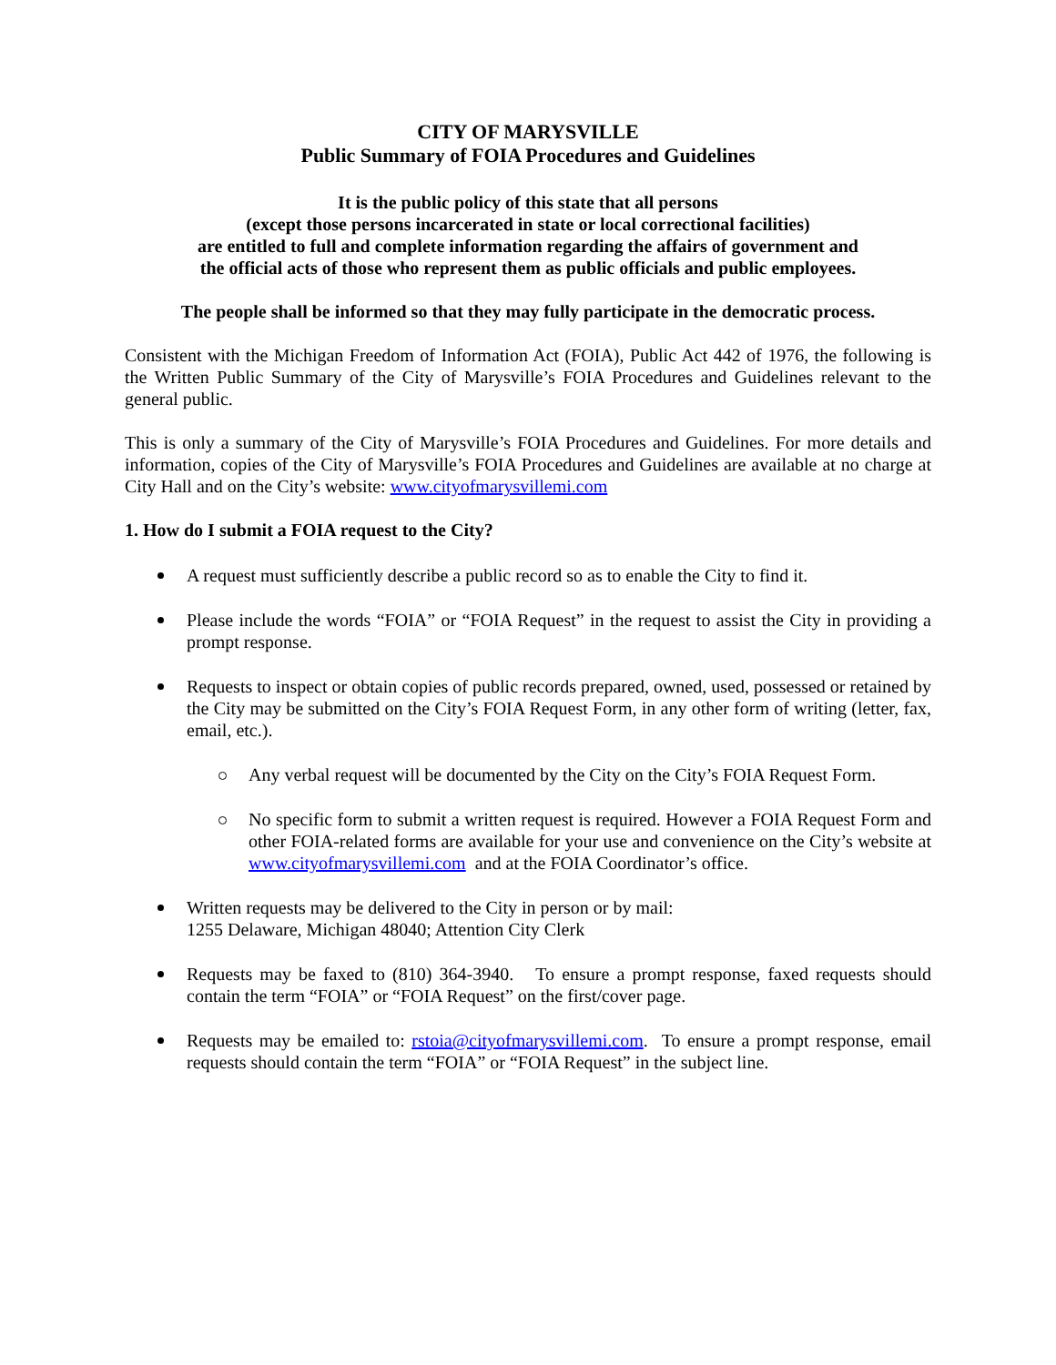CITY OF MARYSVILLE
Public Summary of FOIA Procedures and Guidelines
It is the public policy of this state that all persons
(except those persons incarcerated in state or local correctional facilities)
are entitled to full and complete information regarding the affairs of government and
the official acts of those who represent them as public officials and public employees.
The people shall be informed so that they may fully participate in the democratic process.
Consistent with the Michigan Freedom of Information Act (FOIA), Public Act 442 of 1976, the following is the Written Public Summary of the City of Marysville’s FOIA Procedures and Guidelines relevant to the general public.
This is only a summary of the City of Marysville’s FOIA Procedures and Guidelines. For more details and information, copies of the City of Marysville’s FOIA Procedures and Guidelines are available at no charge at City Hall and on the City’s website: www.cityofmarysvillemi.com
1. How do I submit a FOIA request to the City?
A request must sufficiently describe a public record so as to enable the City to find it.
Please include the words “FOIA” or “FOIA Request” in the request to assist the City in providing a prompt response.
Requests to inspect or obtain copies of public records prepared, owned, used, possessed or retained by the City may be submitted on the City’s FOIA Request Form, in any other form of writing (letter, fax, email, etc.).
Any verbal request will be documented by the City on the City’s FOIA Request Form.
No specific form to submit a written request is required. However a FOIA Request Form and other FOIA-related forms are available for your use and convenience on the City’s website at www.cityofmarysvillemi.com and at the FOIA Coordinator’s office.
Written requests may be delivered to the City in person or by mail:
1255 Delaware, Michigan 48040; Attention City Clerk
Requests may be faxed to (810) 364-3940. To ensure a prompt response, faxed requests should contain the term “FOIA” or “FOIA Request” on the first/cover page.
Requests may be emailed to: rstoia@cityofmarysvillemi.com. To ensure a prompt response, email requests should contain the term “FOIA” or “FOIA Request” in the subject line.